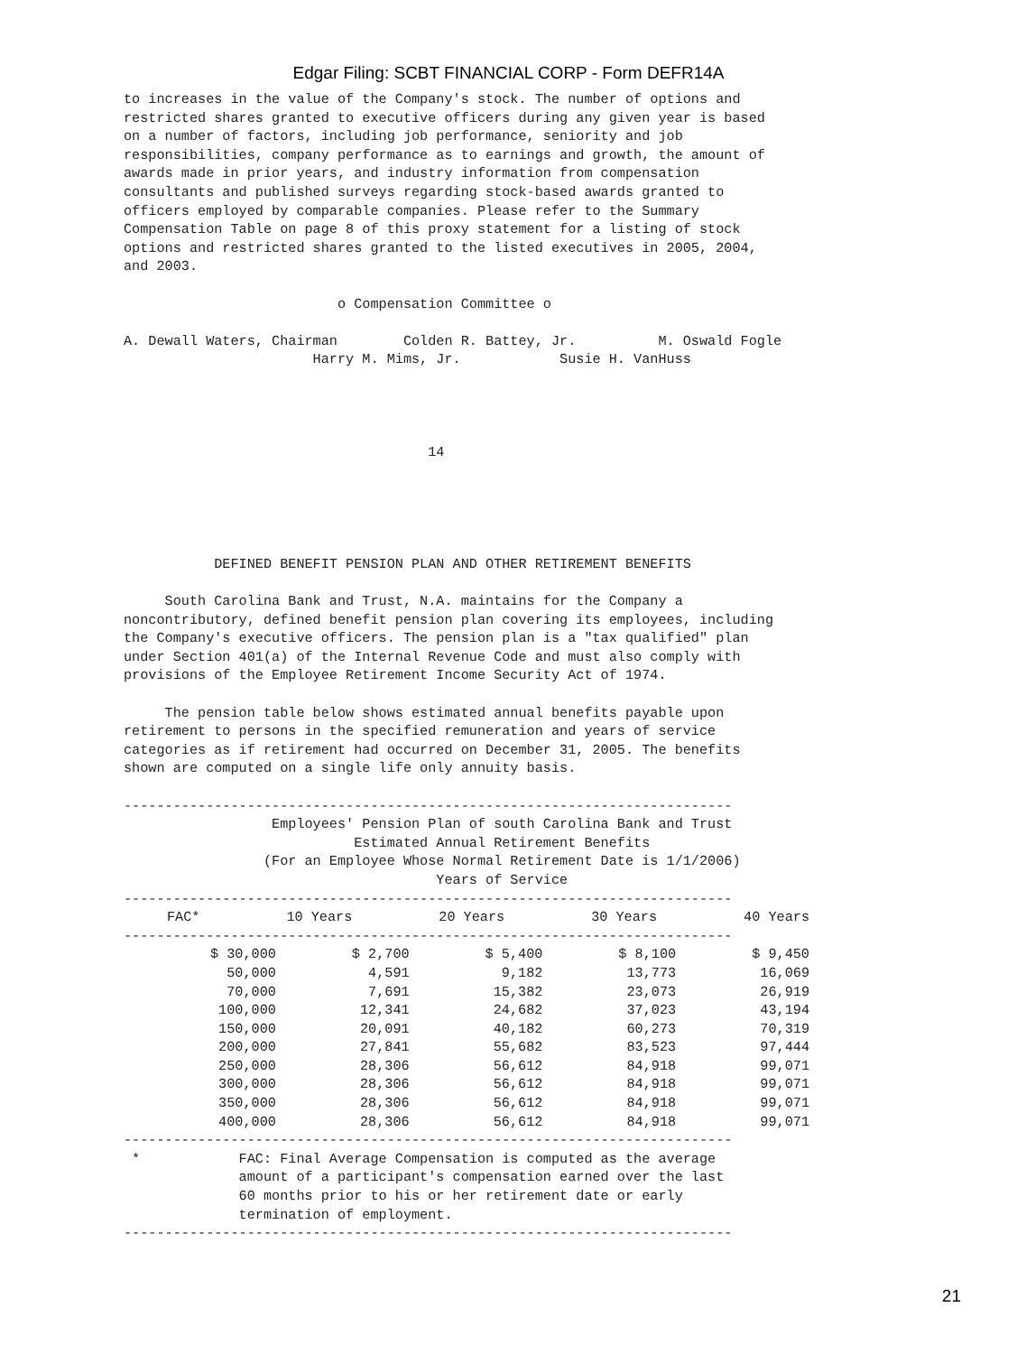Edgar Filing: SCBT FINANCIAL CORP - Form DEFR14A
to increases in the value of the Company's stock. The number of options and
restricted shares granted to executive officers during any given year is based
on a number of factors, including job performance, seniority and job
responsibilities, company performance as to earnings and growth, the amount of
awards made in prior years, and industry information from compensation
consultants and published surveys regarding stock-based awards granted to
officers employed by comparable companies. Please refer to the Summary
Compensation Table on page 8 of this proxy statement for a listing of stock
options and restricted shares granted to the listed executives in 2005, 2004,
and 2003.

                          o Compensation Committee o

A. Dewall Waters, Chairman        Colden R. Battey, Jr.          M. Oswald Fogle
                       Harry M. Mims, Jr.            Susie H. VanHuss




                                     14





           DEFINED BENEFIT PENSION PLAN AND OTHER RETIREMENT BENEFITS

     South Carolina Bank and Trust, N.A. maintains for the Company a
noncontributory, defined benefit pension plan covering its employees, including
the Company's executive officers. The pension plan is a "tax qualified" plan
under Section 401(a) of the Internal Revenue Code and must also comply with
provisions of the Employee Retirement Income Security Act of 1974.

     The pension table below shows estimated annual benefits payable upon
retirement to persons in the specified remuneration and years of service
categories as if retirement had occurred on December 31, 2005. The benefits
shown are computed on a single life only annuity basis.

--------------------------------------------------------------------------
                  Employees' Pension Plan of south Carolina Bank and Trust
                            Estimated Annual Retirement Benefits
                 (For an Employee Whose Normal Retirement Date is 1/1/2006)
                                      Years of Service
--------------------------------------------------------------------------
| FAC* | 10 Years | 20 Years | 30 Years | 40 Years |
| --- | --- | --- | --- | --- |
--------------------------------------------------------------------------
| $ 30,000 | $ 2,700 | $ 5,400 | $ 8,100 | $ 9,450 |
| 50,000 | 4,591 | 9,182 | 13,773 | 16,069 |
| 70,000 | 7,691 | 15,382 | 23,073 | 26,919 |
| 100,000 | 12,341 | 24,682 | 37,023 | 43,194 |
| 150,000 | 20,091 | 40,182 | 60,273 | 70,319 |
| 200,000 | 27,841 | 55,682 | 83,523 | 97,444 |
| 250,000 | 28,306 | 56,612 | 84,918 | 99,071 |
| 300,000 | 28,306 | 56,612 | 84,918 | 99,071 |
| 350,000 | 28,306 | 56,612 | 84,918 | 99,071 |
| 400,000 | 28,306 | 56,612 | 84,918 | 99,071 |
--------------------------------------------------------------------------
 *            FAC: Final Average Compensation is computed as the average
              amount of a participant's compensation earned over the last
              60 months prior to his or her retirement date or early
              termination of employment.
--------------------------------------------------------------------------
21